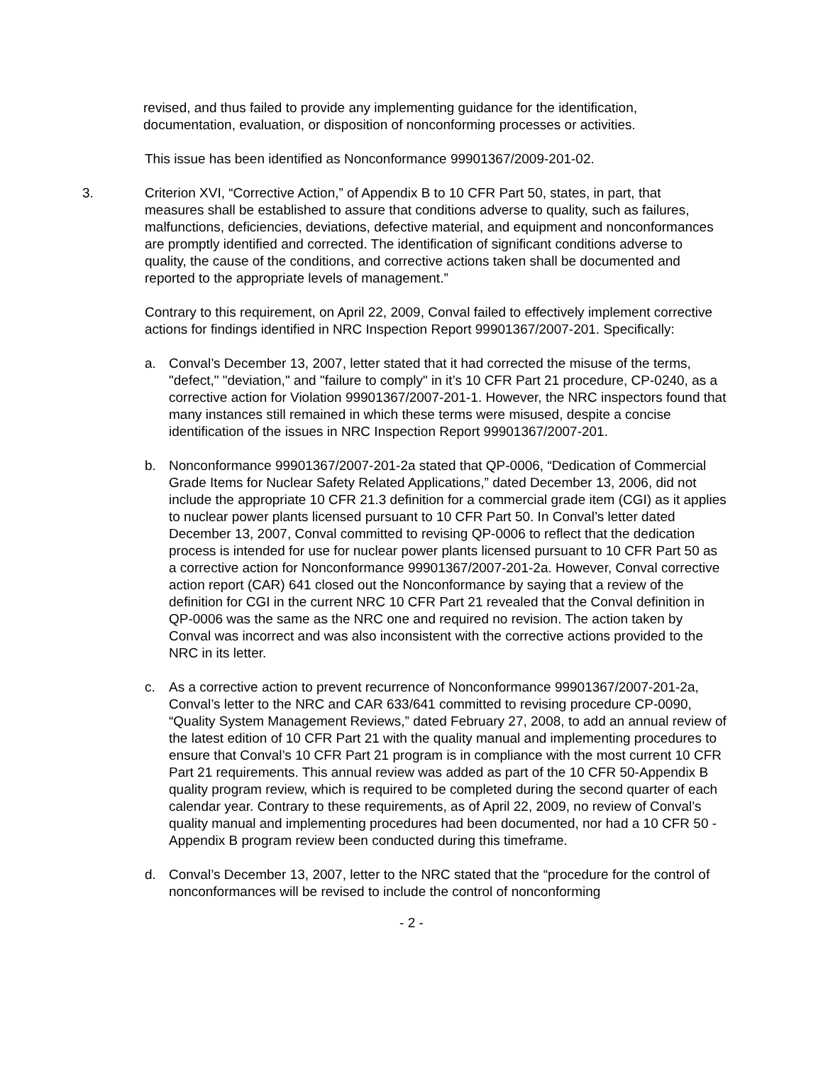revised, and thus failed to provide any implementing guidance for the identification, documentation, evaluation, or disposition of nonconforming processes or activities.
This issue has been identified as Nonconformance 99901367/2009-201-02.
3. Criterion XVI, “Corrective Action,” of Appendix B to 10 CFR Part 50, states, in part, that measures shall be established to assure that conditions adverse to quality, such as failures, malfunctions, deficiencies, deviations, defective material, and equipment and nonconformances are promptly identified and corrected. The identification of significant conditions adverse to quality, the cause of the conditions, and corrective actions taken shall be documented and reported to the appropriate levels of management.”
Contrary to this requirement, on April 22, 2009, Conval failed to effectively implement corrective actions for findings identified in NRC Inspection Report 99901367/2007-201. Specifically:
a. Conval’s December 13, 2007, letter stated that it had corrected the misuse of the terms, "defect," "deviation," and "failure to comply" in it’s 10 CFR Part 21 procedure, CP-0240, as a corrective action for Violation 99901367/2007-201-1. However, the NRC inspectors found that many instances still remained in which these terms were misused, despite a concise identification of the issues in NRC Inspection Report 99901367/2007-201.
b. Nonconformance 99901367/2007-201-2a stated that QP-0006, “Dedication of Commercial Grade Items for Nuclear Safety Related Applications,” dated December 13, 2006, did not include the appropriate 10 CFR 21.3 definition for a commercial grade item (CGI) as it applies to nuclear power plants licensed pursuant to 10 CFR Part 50. In Conval’s letter dated December 13, 2007, Conval committed to revising QP-0006 to reflect that the dedication process is intended for use for nuclear power plants licensed pursuant to 10 CFR Part 50 as a corrective action for Nonconformance 99901367/2007-201-2a. However, Conval corrective action report (CAR) 641 closed out the Nonconformance by saying that a review of the definition for CGI in the current NRC 10 CFR Part 21 revealed that the Conval definition in QP-0006 was the same as the NRC one and required no revision. The action taken by Conval was incorrect and was also inconsistent with the corrective actions provided to the NRC in its letter.
c. As a corrective action to prevent recurrence of Nonconformance 99901367/2007-201-2a, Conval’s letter to the NRC and CAR 633/641 committed to revising procedure CP-0090, “Quality System Management Reviews,” dated February 27, 2008, to add an annual review of the latest edition of 10 CFR Part 21 with the quality manual and implementing procedures to ensure that Conval’s 10 CFR Part 21 program is in compliance with the most current 10 CFR Part 21 requirements. This annual review was added as part of the 10 CFR 50-Appendix B quality program review, which is required to be completed during the second quarter of each calendar year. Contrary to these requirements, as of April 22, 2009, no review of Conval’s quality manual and implementing procedures had been documented, nor had a 10 CFR 50 - Appendix B program review been conducted during this timeframe.
d. Conval’s December 13, 2007, letter to the NRC stated that the “procedure for the control of nonconformances will be revised to include the control of nonconforming
- 2 -